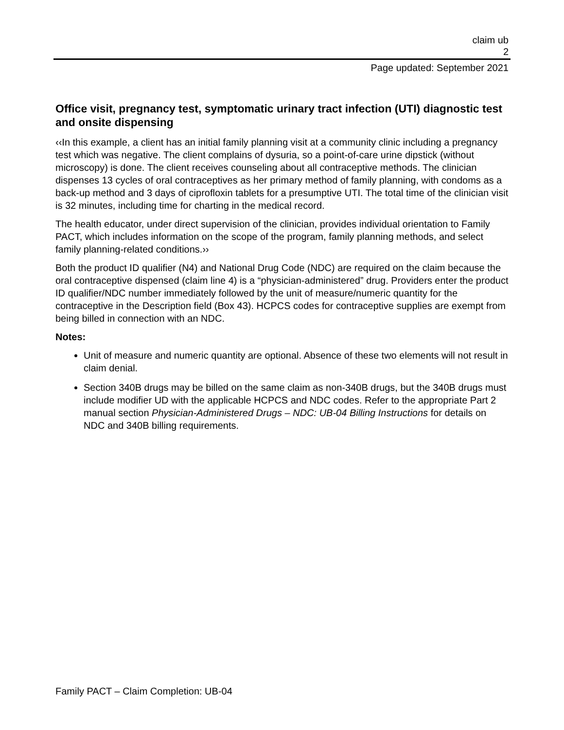claim ub
2
Page updated: September 2021
Office visit, pregnancy test, symptomatic urinary tract infection (UTI) diagnostic test and onsite dispensing
‹‹In this example, a client has an initial family planning visit at a community clinic including a pregnancy test which was negative. The client complains of dysuria, so a point-of-care urine dipstick (without microscopy) is done. The client receives counseling about all contraceptive methods. The clinician dispenses 13 cycles of oral contraceptives as her primary method of family planning, with condoms as a back-up method and 3 days of ciprofloxin tablets for a presumptive UTI. The total time of the clinician visit is 32 minutes, including time for charting in the medical record.
The health educator, under direct supervision of the clinician, provides individual orientation to Family PACT, which includes information on the scope of the program, family planning methods, and select family planning-related conditions.››
Both the product ID qualifier (N4) and National Drug Code (NDC) are required on the claim because the oral contraceptive dispensed (claim line 4) is a “physician-administered” drug. Providers enter the product ID qualifier/NDC number immediately followed by the unit of measure/numeric quantity for the contraceptive in the Description field (Box 43). HCPCS codes for contraceptive supplies are exempt from being billed in connection with an NDC.
Notes:
Unit of measure and numeric quantity are optional. Absence of these two elements will not result in claim denial.
Section 340B drugs may be billed on the same claim as non-340B drugs, but the 340B drugs must include modifier UD with the applicable HCPCS and NDC codes. Refer to the appropriate Part 2 manual section Physician-Administered Drugs – NDC: UB-04 Billing Instructions for details on NDC and 340B billing requirements.
Family PACT – Claim Completion: UB-04